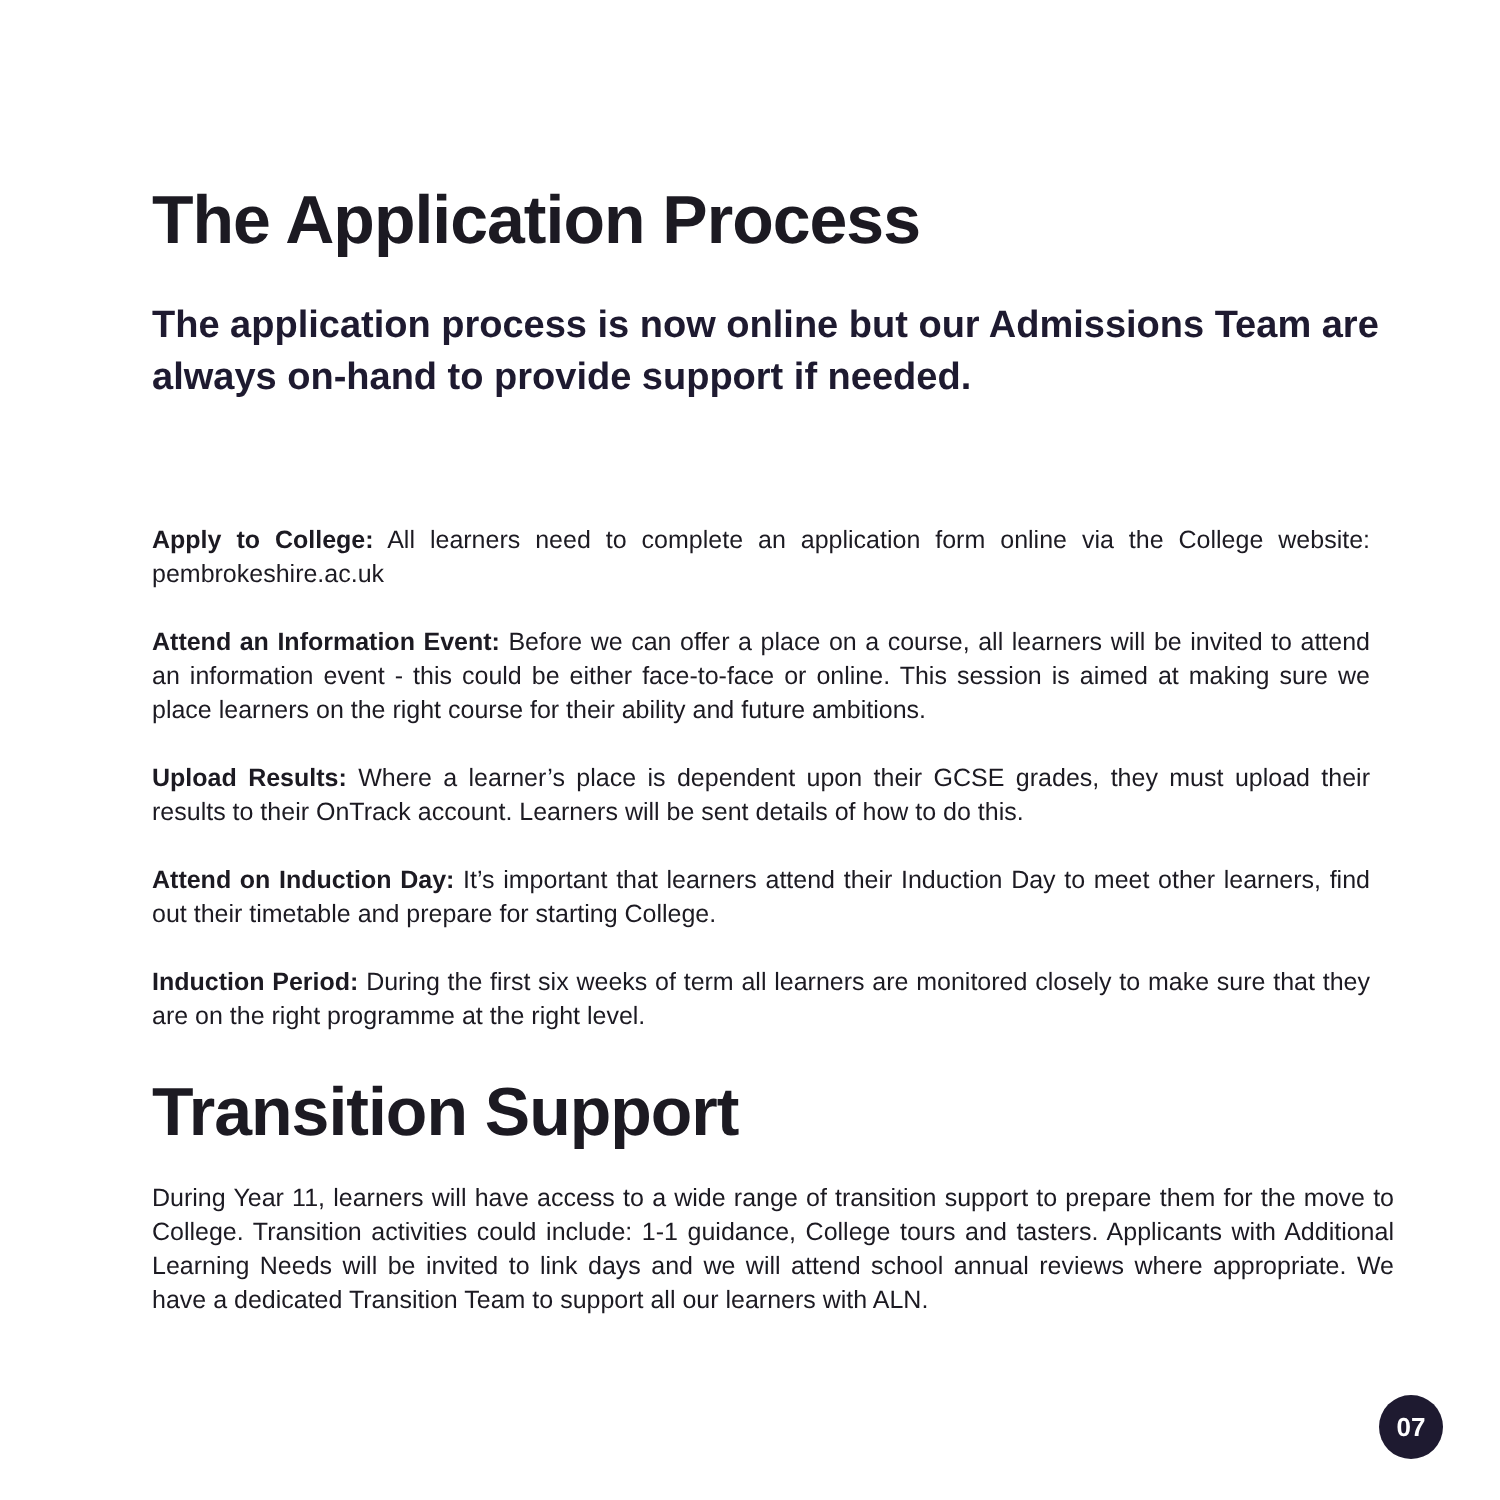The Application Process
The application process is now online but our Admissions Team are always on-hand to provide support if needed.
Apply to College: All learners need to complete an application form online via the College website: pembrokeshire.ac.uk
Attend an Information Event: Before we can offer a place on a course, all learners will be invited to attend an information event - this could be either face-to-face or online. This session is aimed at making sure we place learners on the right course for their ability and future ambitions.
Upload Results: Where a learner’s place is dependent upon their GCSE grades, they must upload their results to their OnTrack account. Learners will be sent details of how to do this.
Attend on Induction Day: It’s important that learners attend their Induction Day to meet other learners, find out their timetable and prepare for starting College.
Induction Period: During the first six weeks of term all learners are monitored closely to make sure that they are on the right programme at the right level.
Transition Support
During Year 11, learners will have access to a wide range of transition support to prepare them for the move to College. Transition activities could include: 1-1 guidance, College tours and tasters. Applicants with Additional Learning Needs will be invited to link days and we will attend school annual reviews where appropriate. We have a dedicated Transition Team to support all our learners with ALN.
07